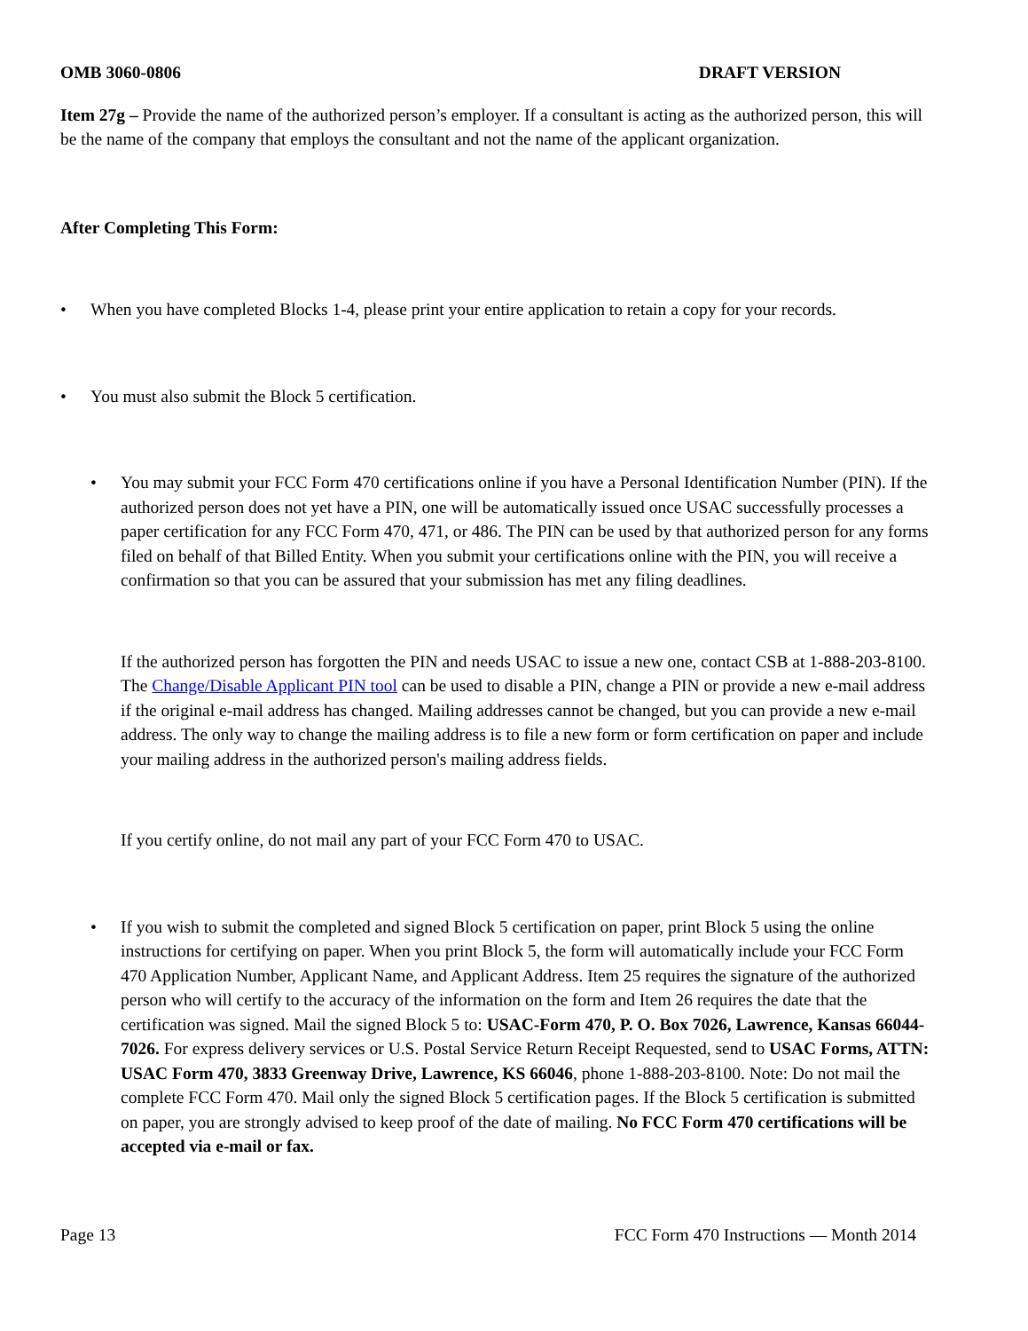OMB 3060-0806 DRAFT VERSION
Item 27g – Provide the name of the authorized person’s employer. If a consultant is acting as the authorized person, this will be the name of the company that employs the consultant and not the name of the applicant organization.
After Completing This Form:
• When you have completed Blocks 1-4, please print your entire application to retain a copy for your records.
• You must also submit the Block 5 certification.
• You may submit your FCC Form 470 certifications online if you have a Personal Identification Number (PIN). If the authorized person does not yet have a PIN, one will be automatically issued once USAC successfully processes a paper certification for any FCC Form 470, 471, or 486. The PIN can be used by that authorized person for any forms filed on behalf of that Billed Entity. When you submit your certifications online with the PIN, you will receive a confirmation so that you can be assured that your submission has met any filing deadlines.
If the authorized person has forgotten the PIN and needs USAC to issue a new one, contact CSB at 1-888-203-8100. The Change/Disable Applicant PIN tool can be used to disable a PIN, change a PIN or provide a new e-mail address if the original e-mail address has changed. Mailing addresses cannot be changed, but you can provide a new e-mail address. The only way to change the mailing address is to file a new form or form certification on paper and include your mailing address in the authorized person's mailing address fields.
If you certify online, do not mail any part of your FCC Form 470 to USAC.
• If you wish to submit the completed and signed Block 5 certification on paper, print Block 5 using the online instructions for certifying on paper. When you print Block 5, the form will automatically include your FCC Form 470 Application Number, Applicant Name, and Applicant Address. Item 25 requires the signature of the authorized person who will certify to the accuracy of the information on the form and Item 26 requires the date that the certification was signed. Mail the signed Block 5 to: USAC-Form 470, P. O. Box 7026, Lawrence, Kansas 66044-7026. For express delivery services or U.S. Postal Service Return Receipt Requested, send to USAC Forms, ATTN: USAC Form 470, 3833 Greenway Drive, Lawrence, KS 66046, phone 1-888-203-8100. Note: Do not mail the complete FCC Form 470. Mail only the signed Block 5 certification pages. If the Block 5 certification is submitted on paper, you are strongly advised to keep proof of the date of mailing. No FCC Form 470 certifications will be accepted via e-mail or fax.
Page 13 FCC Form 470 Instructions — Month 2014